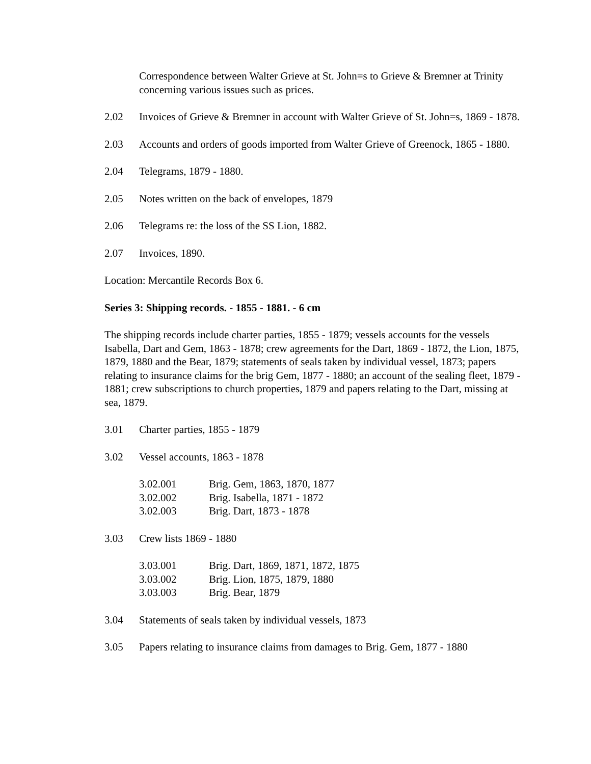Correspondence between Walter Grieve at St. John=s to Grieve & Bremner at Trinity concerning various issues such as prices.
2.02 Invoices of Grieve & Bremner in account with Walter Grieve of St. John=s, 1869 - 1878.
2.03 Accounts and orders of goods imported from Walter Grieve of Greenock, 1865 - 1880.
2.04 Telegrams, 1879 - 1880.
2.05 Notes written on the back of envelopes, 1879
2.06 Telegrams re: the loss of the SS Lion, 1882.
2.07 Invoices, 1890.
Location: Mercantile Records Box 6.
Series 3: Shipping records. - 1855 - 1881. - 6 cm
The shipping records include charter parties, 1855 - 1879; vessels accounts for the vessels Isabella, Dart and Gem, 1863 - 1878; crew agreements for the Dart, 1869 - 1872, the Lion, 1875, 1879, 1880 and the Bear, 1879; statements of seals taken by individual vessel, 1873; papers relating to insurance claims for the brig Gem, 1877 - 1880; an account of the sealing fleet, 1879 - 1881; crew subscriptions to church properties, 1879 and papers relating to the Dart, missing at sea, 1879.
3.01 Charter parties, 1855 - 1879
3.02 Vessel accounts, 1863 - 1878
3.02.001 Brig. Gem, 1863, 1870, 1877
3.02.002 Brig. Isabella, 1871 - 1872
3.02.003 Brig. Dart, 1873 - 1878
3.03 Crew lists 1869 - 1880
3.03.001 Brig. Dart, 1869, 1871, 1872, 1875
3.03.002 Brig. Lion, 1875, 1879, 1880
3.03.003 Brig. Bear, 1879
3.04 Statements of seals taken by individual vessels, 1873
3.05 Papers relating to insurance claims from damages to Brig. Gem, 1877 - 1880